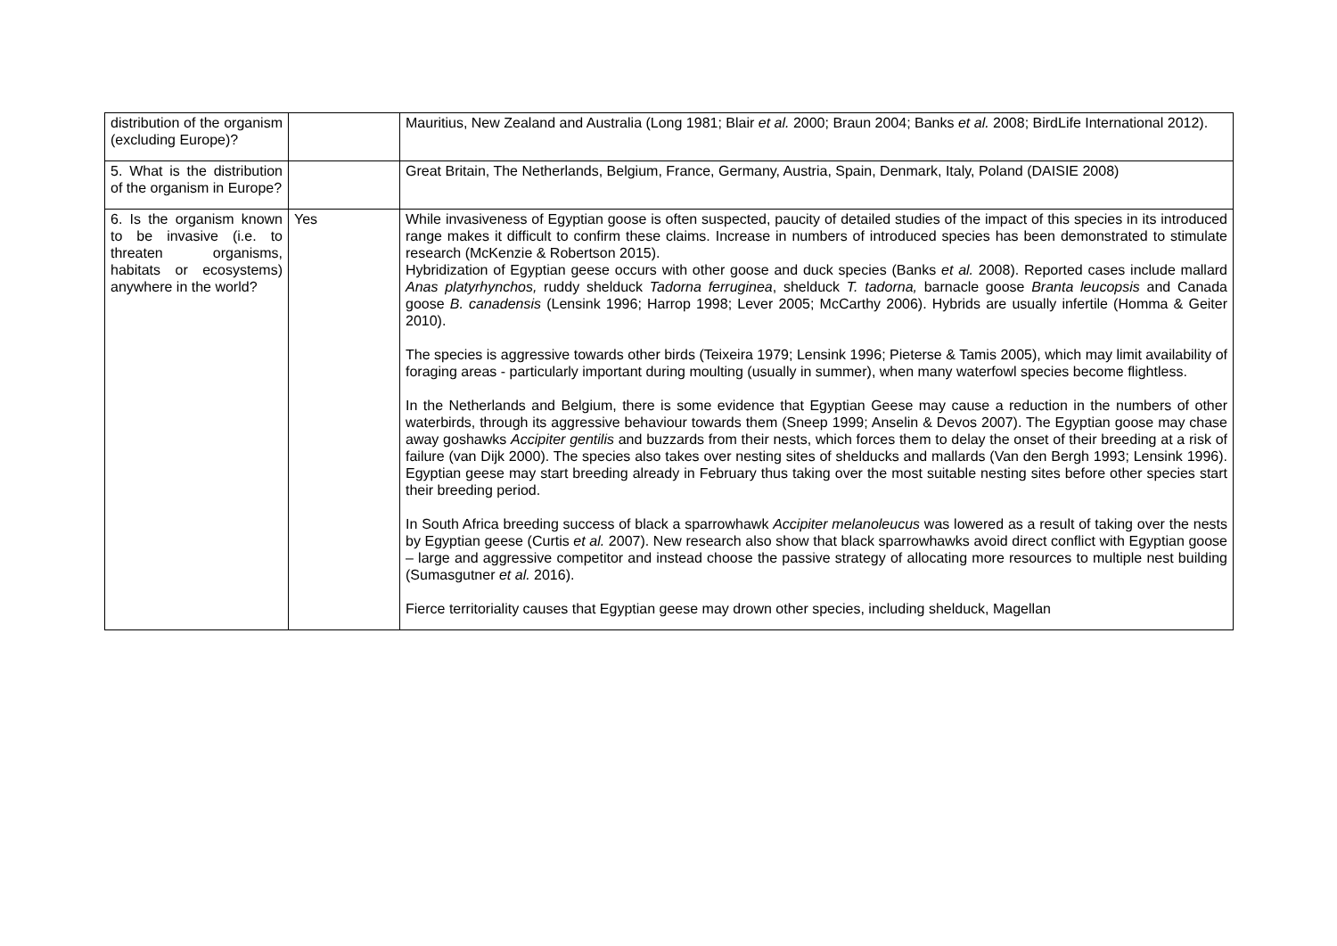| distribution of the organism (excluding Europe)? | | Mauritius, New Zealand and Australia (Long 1981; Blair et al. 2000; Braun 2004; Banks et al. 2008; BirdLife International 2012). |
| 5. What is the distribution of the organism in Europe? | | Great Britain, The Netherlands, Belgium, France, Germany, Austria, Spain, Denmark, Italy, Poland (DAISIE 2008) |
| 6. Is the organism known to be invasive (i.e. to threaten organisms, habitats or ecosystems) anywhere in the world? | Yes | While invasiveness of Egyptian goose is often suspected, paucity of detailed studies of the impact of this species in its introduced range makes it difficult to confirm these claims. Increase in numbers of introduced species has been demonstrated to stimulate research (McKenzie & Robertson 2015). Hybridization of Egyptian geese occurs with other goose and duck species (Banks et al. 2008). Reported cases include mallard Anas platyrhynchos, ruddy shelduck Tadorna ferruginea , shelduck T. tadorna, barnacle goose Branta leucopsis and Canada goose B. canadensis (Lensink 1996; Harrop 1998; Lever 2005; McCarthy 2006). Hybrids are usually infertile (Homma & Geiter 2010). The species is aggressive towards other birds (Teixeira 1979; Lensink 1996; Pieterse & Tamis 2005), which may limit availability of foraging areas - particularly important during moulting (usually in summer), when many waterfowl species become flightless. In the Netherlands and Belgium, there is some evidence that Egyptian Geese may cause a reduction in the numbers of other waterbirds, through its aggressive behaviour towards them (Sneep 1999; Anselin & Devos 2007). The Egyptian goose may chase away goshawks Accipiter gentilis and buzzards from their nests, which forces them to delay the onset of their breeding at a risk of failure (van Dijk 2000). The species also takes over nesting sites of shelducks and mallards (Van den Bergh 1993; Lensink 1996). Egyptian geese may start breeding already in February thus taking over the most suitable nesting sites before other species start their breeding period. In South Africa breeding success of black a sparrowhawk Accipiter melanoleucus was lowered as a result of taking over the nests by Egyptian geese (Curtis et al. 2007). New research also show that black sparrowhawks avoid direct conflict with Egyptian goose – large and aggressive competitor and instead choose the passive strategy of allocating more resources to multiple nest building (Sumasgutner et al. 2016). Fierce territoriality causes that Egyptian geese may drown other species, including shelduck, Magellan |